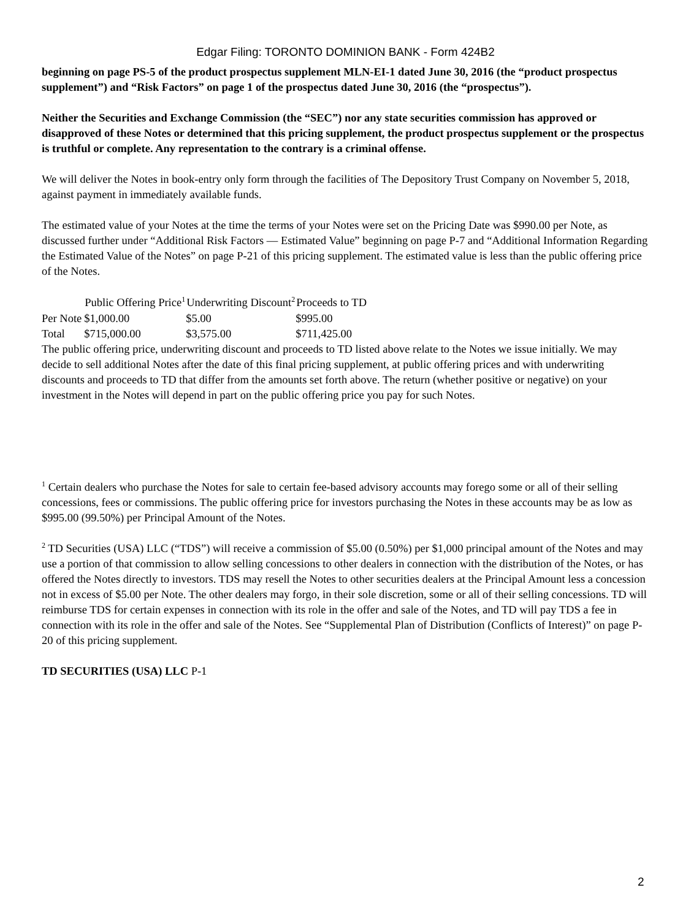Edgar Filing: TORONTO DOMINION BANK - Form 424B2
beginning on page PS-5 of the product prospectus supplement MLN-EI-1 dated June 30, 2016 (the “product prospectus supplement”) and “Risk Factors” on page 1 of the prospectus dated June 30, 2016 (the “prospectus”).
Neither the Securities and Exchange Commission (the “SEC”) nor any state securities commission has approved or disapproved of these Notes or determined that this pricing supplement, the product prospectus supplement or the prospectus is truthful or complete. Any representation to the contrary is a criminal offense.
We will deliver the Notes in book-entry only form through the facilities of The Depository Trust Company on November 5, 2018, against payment in immediately available funds.
The estimated value of your Notes at the time the terms of your Notes were set on the Pricing Date was $990.00 per Note, as discussed further under “Additional Risk Factors — Estimated Value” beginning on page P-7 and “Additional Information Regarding the Estimated Value of the Notes” on page P-21 of this pricing supplement. The estimated value is less than the public offering price of the Notes.
| | Public Offering Price<sup>1</sup> | Underwriting Discount<sup>2</sup> | Proceeds to TD |
| --- | --- | --- | --- |
| Per Note | $1,000.00 | $5.00 | $995.00 |
| Total | $715,000.00 | $3,575.00 | $711,425.00 |
The public offering price, underwriting discount and proceeds to TD listed above relate to the Notes we issue initially. We may decide to sell additional Notes after the date of this final pricing supplement, at public offering prices and with underwriting discounts and proceeds to TD that differ from the amounts set forth above. The return (whether positive or negative) on your investment in the Notes will depend in part on the public offering price you pay for such Notes.
<sup>1</sup> Certain dealers who purchase the Notes for sale to certain fee-based advisory accounts may forego some or all of their selling concessions, fees or commissions. The public offering price for investors purchasing the Notes in these accounts may be as low as $995.00 (99.50%) per Principal Amount of the Notes.
<sup>2</sup> TD Securities (USA) LLC (“TDS”) will receive a commission of $5.00 (0.50%) per $1,000 principal amount of the Notes and may use a portion of that commission to allow selling concessions to other dealers in connection with the distribution of the Notes, or has offered the Notes directly to investors. TDS may resell the Notes to other securities dealers at the Principal Amount less a concession not in excess of $5.00 per Note. The other dealers may forgo, in their sole discretion, some or all of their selling concessions. TD will reimburse TDS for certain expenses in connection with its role in the offer and sale of the Notes, and TD will pay TDS a fee in connection with its role in the offer and sale of the Notes. See “Supplemental Plan of Distribution (Conflicts of Interest)” on page P-20 of this pricing supplement.
TD SECURITIES (USA) LLC P-1
2